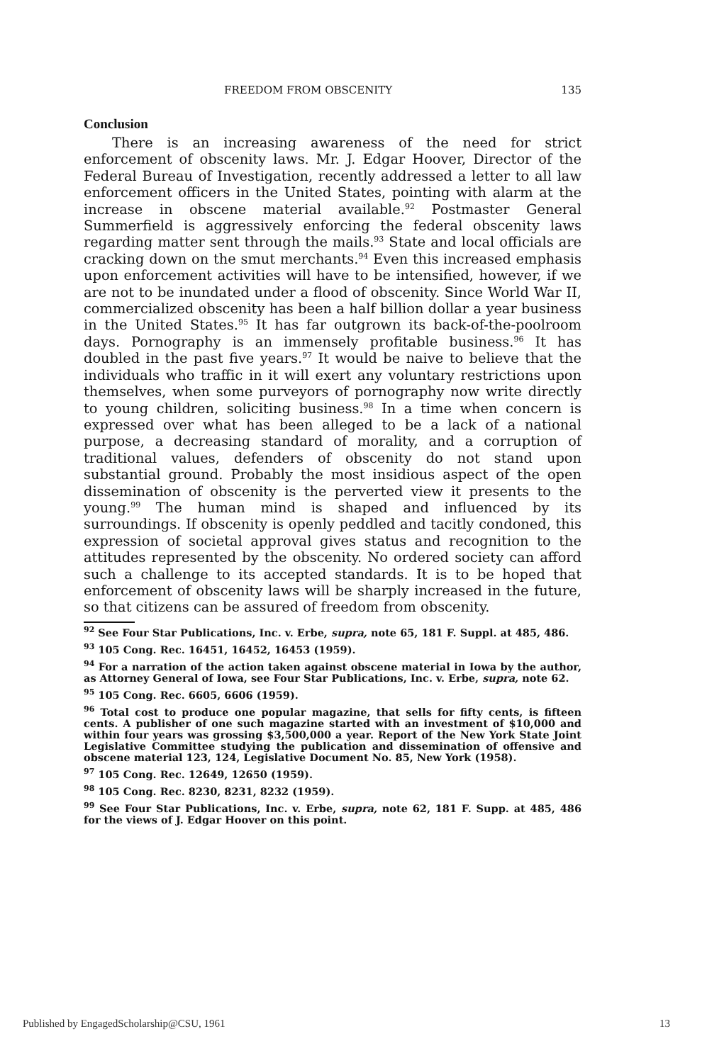FREEDOM FROM OBSCENITY 135
Conclusion
There is an increasing awareness of the need for strict enforcement of obscenity laws. Mr. J. Edgar Hoover, Director of the Federal Bureau of Investigation, recently addressed a letter to all law enforcement officers in the United States, pointing with alarm at the increase in obscene material available.<sup>92</sup> Postmaster General Summerfield is aggressively enforcing the federal obscenity laws regarding matter sent through the mails.<sup>93</sup> State and local officials are cracking down on the smut merchants.<sup>94</sup> Even this increased emphasis upon enforcement activities will have to be intensified, however, if we are not to be inundated under a flood of obscenity. Since World War II, commercialized obscenity has been a half billion dollar a year business in the United States.<sup>95</sup> It has far outgrown its back-of-the-poolroom days. Pornography is an immensely profitable business.<sup>96</sup> It has doubled in the past five years.<sup>97</sup> It would be naive to believe that the individuals who traffic in it will exert any voluntary restrictions upon themselves, when some purveyors of pornography now write directly to young children, soliciting business.<sup>98</sup> In a time when concern is expressed over what has been alleged to be a lack of a national purpose, a decreasing standard of morality, and a corruption of traditional values, defenders of obscenity do not stand upon substantial ground. Probably the most insidious aspect of the open dissemination of obscenity is the perverted view it presents to the young.<sup>99</sup> The human mind is shaped and influenced by its surroundings. If obscenity is openly peddled and tacitly condoned, this expression of societal approval gives status and recognition to the attitudes represented by the obscenity. No ordered society can afford such a challenge to its accepted standards. It is to be hoped that enforcement of obscenity laws will be sharply increased in the future, so that citizens can be assured of freedom from obscenity.
<sup>92</sup> See Four Star Publications, Inc. v. Erbe, supra, note 65, 181 F. Suppl. at 485, 486.
<sup>93</sup> 105 Cong. Rec. 16451, 16452, 16453 (1959).
<sup>94</sup> For a narration of the action taken against obscene material in Iowa by the author, as Attorney General of Iowa, see Four Star Publications, Inc. v. Erbe, supra, note 62.
<sup>95</sup> 105 Cong. Rec. 6605, 6606 (1959).
<sup>96</sup> Total cost to produce one popular magazine, that sells for fifty cents, is fifteen cents. A publisher of one such magazine started with an investment of $10,000 and within four years was grossing $3,500,000 a year. Report of the New York State Joint Legislative Committee studying the publication and dissemination of offensive and obscene material 123, 124, Legislative Document No. 85, New York (1958).
<sup>97</sup> 105 Cong. Rec. 12649, 12650 (1959).
<sup>98</sup> 105 Cong. Rec. 8230, 8231, 8232 (1959).
<sup>99</sup> See Four Star Publications, Inc. v. Erbe, supra, note 62, 181 F. Supp. at 485, 486 for the views of J. Edgar Hoover on this point.
Published by EngagedScholarship@CSU, 1961 13